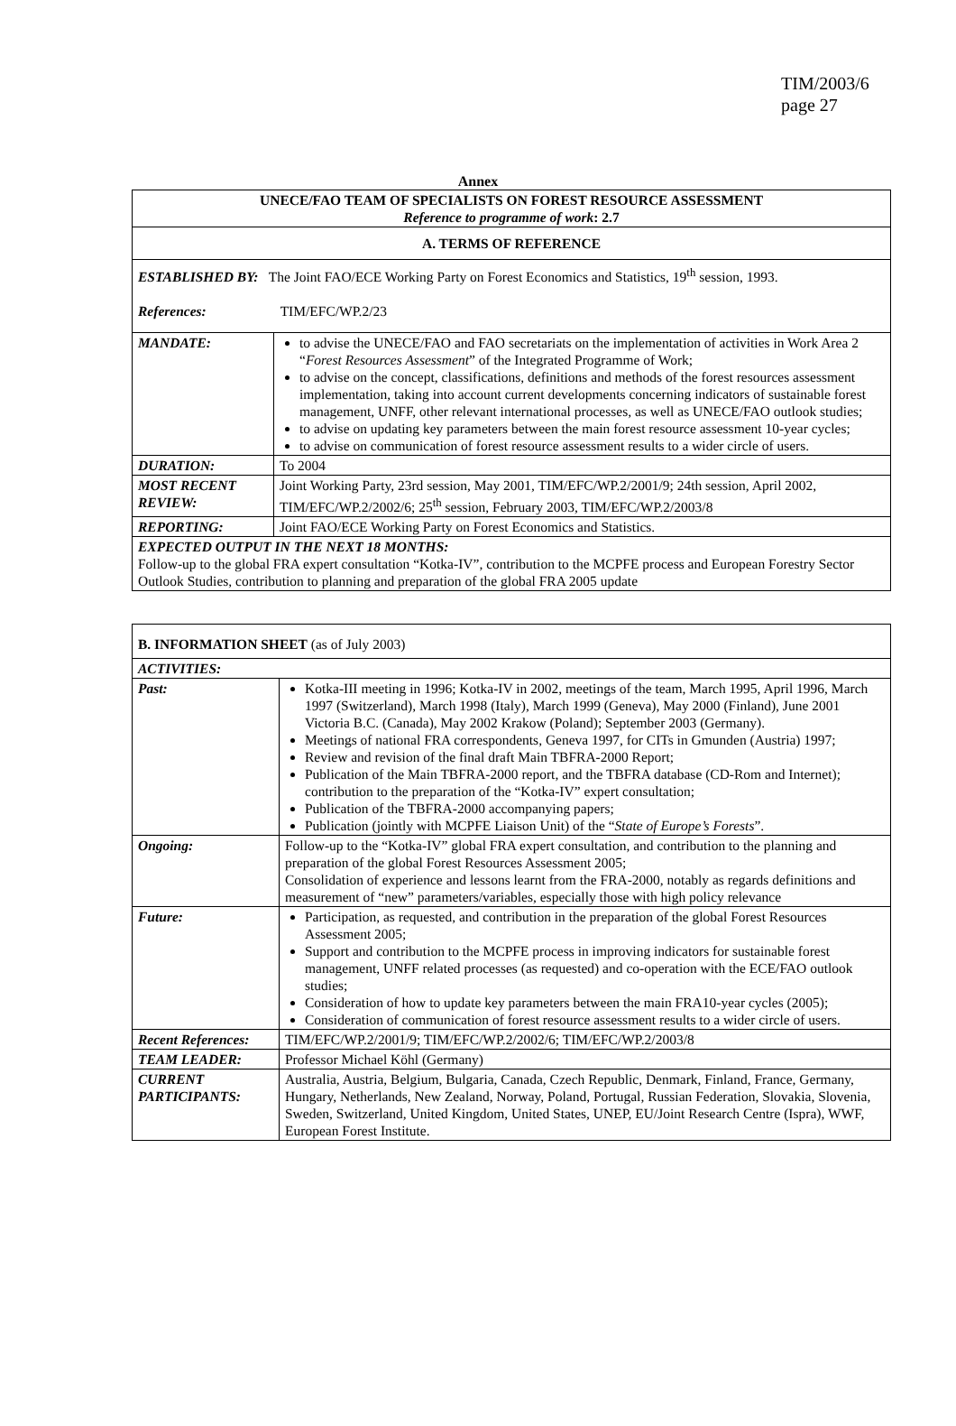TIM/2003/6
page 27
Annex
| UNECE/FAO TEAM OF SPECIALISTS ON FOREST RESOURCE ASSESSMENT Reference to programme of work : 2.7 | |
| A. TERMS OF REFERENCE | |
| ESTABLISHED BY: The Joint FAO/ECE Working Party on Forest Economics and Statistics, 19<sup>th</sup> session, 1993. References: TIM/EFC/WP.2/23 | |
| MANDATE: | to advise the UNECE/FAO and FAO secretariats on the implementation of activities in Work Area 2 “ Forest Resources Assessment ” of the Integrated Programme of Work; to advise on the concept, classifications, definitions and methods of the forest resources assessment implementation, taking into account current developments concerning indicators of sustainable forest management, UNFF, other relevant international processes, as well as UNECE/FAO outlook studies; to advise on updating key parameters between the main forest resource assessment 10-year cycles; to advise on communication of forest resource assessment results to a wider circle of users. |
| DURATION: | To 2004 |
| MOST RECENT REVIEW: | Joint Working Party, 23rd session, May 2001, TIM/EFC/WP.2/2001/9; 24th session, April 2002, TIM/EFC/WP.2/2002/6; 25<sup>th</sup> session, February 2003, TIM/EFC/WP.2/2003/8 |
| REPORTING: | Joint FAO/ECE Working Party on Forest Economics and Statistics. |
| EXPECTED OUTPUT IN THE NEXT 18 MONTHS: Follow-up to the global FRA expert consultation “Kotka-IV”, contribution to the MCPFE process and European Forestry Sector Outlook Studies, contribution to planning and preparation of the global FRA 2005 update | |
| B. INFORMATION SHEET (as of July 2003) | |
| ACTIVITIES: | |
| Past: | Kotka-III meeting in 1996; Kotka-IV in 2002, meetings of the team, March 1995, April 1996, March 1997 (Switzerland), March 1998 (Italy), March 1999 (Geneva), May 2000 (Finland), June 2001 Victoria B.C. (Canada), May 2002 Krakow (Poland); September 2003 (Germany). Meetings of national FRA correspondents, Geneva 1997, for CITs in Gmunden (Austria) 1997; Review and revision of the final draft Main TBFRA-2000 Report; Publication of the Main TBFRA-2000 report, and the TBFRA database (CD-Rom and Internet); contribution to the preparation of the “Kotka-IV” expert consultation; Publication of the TBFRA-2000 accompanying papers; Publication (jointly with MCPFE Liaison Unit) of the “ State of Europe’s Forests ”. |
| Ongoing: | Follow-up to the “Kotka-IV” global FRA expert consultation, and contribution to the planning and preparation of the global Forest Resources Assessment 2005; Consolidation of experience and lessons learnt from the FRA-2000, notably as regards definitions and measurement of “new” parameters/variables, especially those with high policy relevance |
| Future: | Participation, as requested, and contribution in the preparation of the global Forest Resources Assessment 2005; Support and contribution to the MCPFE process in improving indicators for sustainable forest management, UNFF related processes (as requested) and co-operation with the ECE/FAO outlook studies; Consideration of how to update key parameters between the main FRA10-year cycles (2005); Consideration of communication of forest resource assessment results to a wider circle of users. |
| Recent References: | TIM/EFC/WP.2/2001/9; TIM/EFC/WP.2/2002/6; TIM/EFC/WP.2/2003/8 |
| TEAM LEADER: | Professor Michael Köhl (Germany) |
| CURRENT PARTICIPANTS: | Australia, Austria, Belgium, Bulgaria, Canada, Czech Republic, Denmark, Finland, France, Germany, Hungary, Netherlands, New Zealand, Norway, Poland, Portugal, Russian Federation, Slovakia, Slovenia, Sweden, Switzerland, United Kingdom, United States, UNEP, EU/Joint Research Centre (Ispra), WWF, European Forest Institute. |